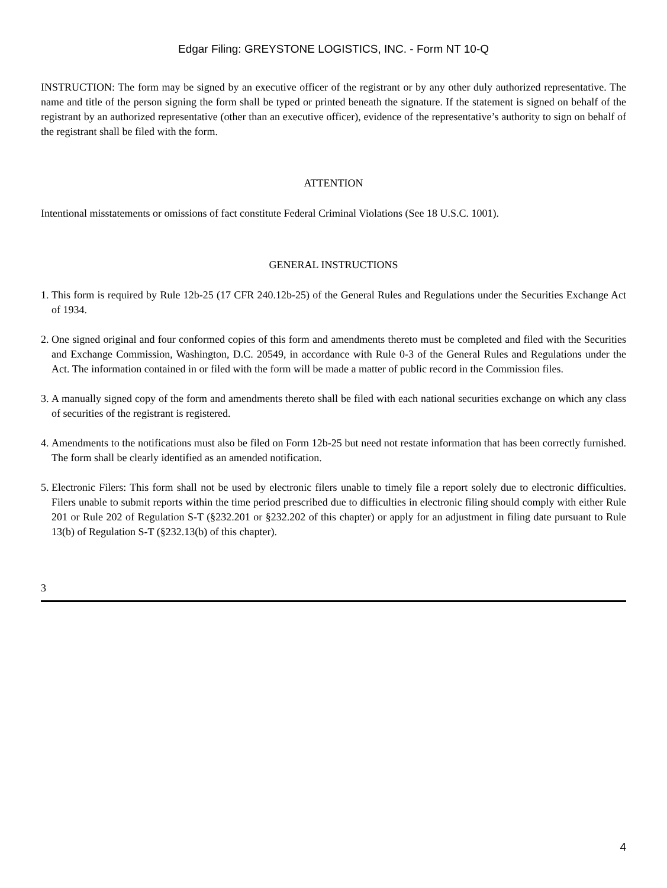Edgar Filing: GREYSTONE LOGISTICS, INC. - Form NT 10-Q
INSTRUCTION: The form may be signed by an executive officer of the registrant or by any other duly authorized representative. The name and title of the person signing the form shall be typed or printed beneath the signature. If the statement is signed on behalf of the registrant by an authorized representative (other than an executive officer), evidence of the representative’s authority to sign on behalf of the registrant shall be filed with the form.
ATTENTION
Intentional misstatements or omissions of fact constitute Federal Criminal Violations (See 18 U.S.C. 1001).
GENERAL INSTRUCTIONS
1.
This form is required by Rule 12b-25 (17 CFR 240.12b-25) of the General Rules and Regulations under the Securities Exchange Act of 1934.
2.
One signed original and four conformed copies of this form and amendments thereto must be completed and filed with the Securities and Exchange Commission, Washington, D.C. 20549, in accordance with Rule 0-3 of the General Rules and Regulations under the Act. The information contained in or filed with the form will be made a matter of public record in the Commission files.
3.
A manually signed copy of the form and amendments thereto shall be filed with each national securities exchange on which any class of securities of the registrant is registered.
4.
Amendments to the notifications must also be filed on Form 12b-25 but need not restate information that has been correctly furnished. The form shall be clearly identified as an amended notification.
5.
Electronic Filers: This form shall not be used by electronic filers unable to timely file a report solely due to electronic difficulties. Filers unable to submit reports within the time period prescribed due to difficulties in electronic filing should comply with either Rule 201 or Rule 202 of Regulation S-T (§232.201 or §232.202 of this chapter) or apply for an adjustment in filing date pursuant to Rule 13(b) of Regulation S-T (§232.13(b) of this chapter).
3
4